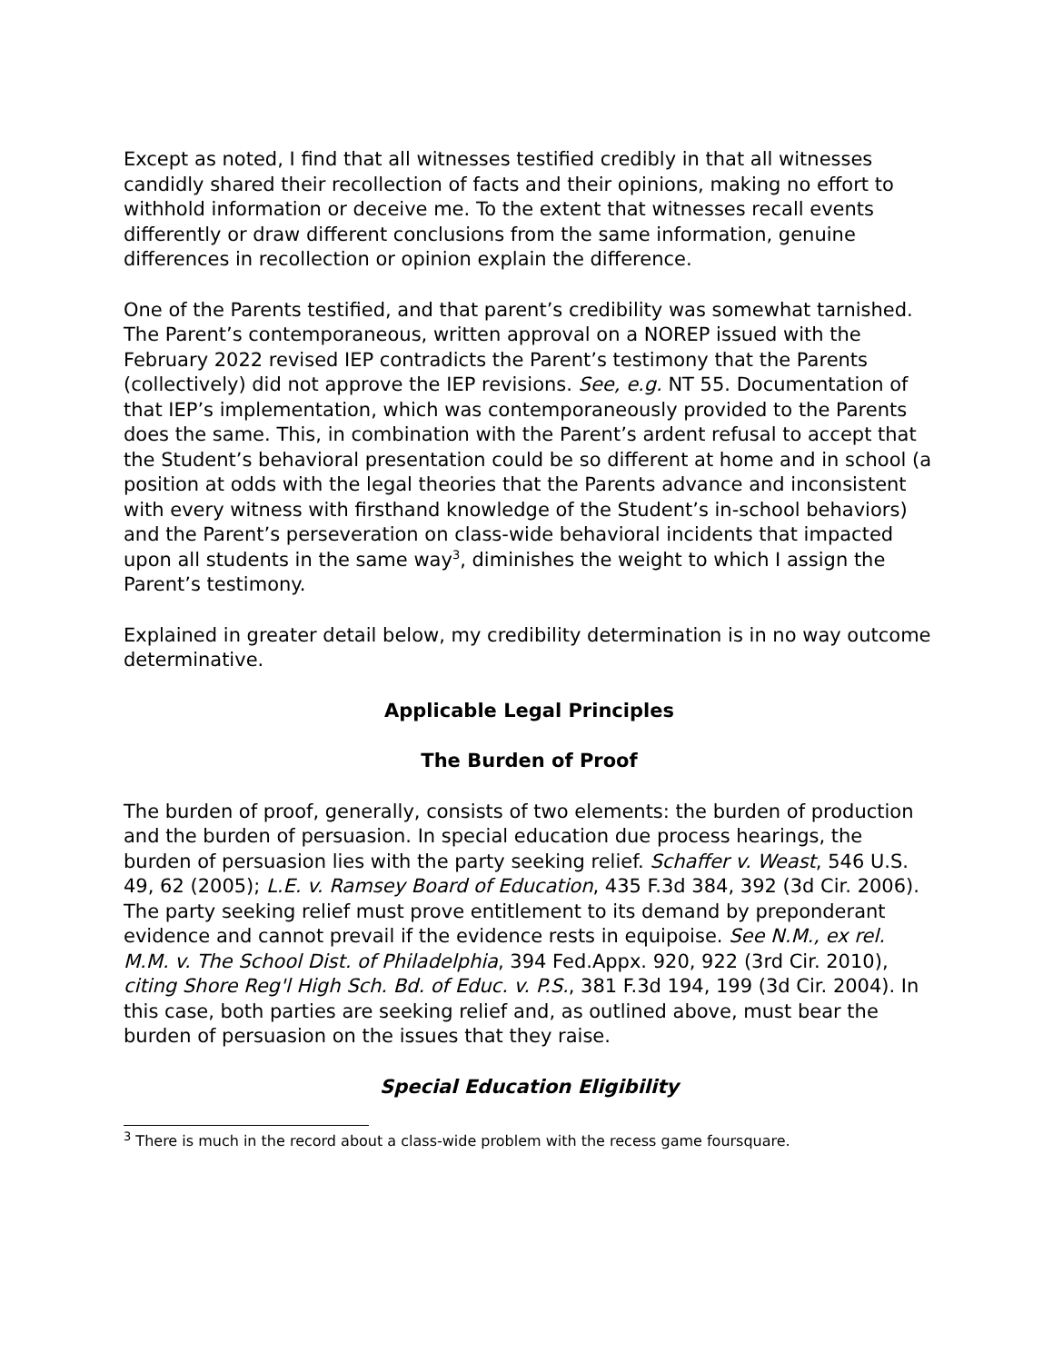Except as noted, I find that all witnesses testified credibly in that all witnesses candidly shared their recollection of facts and their opinions, making no effort to withhold information or deceive me. To the extent that witnesses recall events differently or draw different conclusions from the same information, genuine differences in recollection or opinion explain the difference.
One of the Parents testified, and that parent’s credibility was somewhat tarnished. The Parent’s contemporaneous, written approval on a NOREP issued with the February 2022 revised IEP contradicts the Parent’s testimony that the Parents (collectively) did not approve the IEP revisions. See, e.g. NT 55. Documentation of that IEP’s implementation, which was contemporaneously provided to the Parents does the same. This, in combination with the Parent’s ardent refusal to accept that the Student’s behavioral presentation could be so different at home and in school (a position at odds with the legal theories that the Parents advance and inconsistent with every witness with firsthand knowledge of the Student’s in-school behaviors) and the Parent’s perseveration on class-wide behavioral incidents that impacted upon all students in the same way<sup>3</sup>, diminishes the weight to which I assign the Parent’s testimony.
Explained in greater detail below, my credibility determination is in no way outcome determinative.
Applicable Legal Principles
The Burden of Proof
The burden of proof, generally, consists of two elements: the burden of production and the burden of persuasion. In special education due process hearings, the burden of persuasion lies with the party seeking relief. Schaffer v. Weast, 546 U.S. 49, 62 (2005); L.E. v. Ramsey Board of Education, 435 F.3d 384, 392 (3d Cir. 2006). The party seeking relief must prove entitlement to its demand by preponderant evidence and cannot prevail if the evidence rests in equipoise. See N.M., ex rel. M.M. v. The School Dist. of Philadelphia, 394 Fed.Appx. 920, 922 (3rd Cir. 2010), citing Shore Reg'l High Sch. Bd. of Educ. v. P.S., 381 F.3d 194, 199 (3d Cir. 2004). In this case, both parties are seeking relief and, as outlined above, must bear the burden of persuasion on the issues that they raise.
Special Education Eligibility
<sup>3</sup> There is much in the record about a class-wide problem with the recess game foursquare.